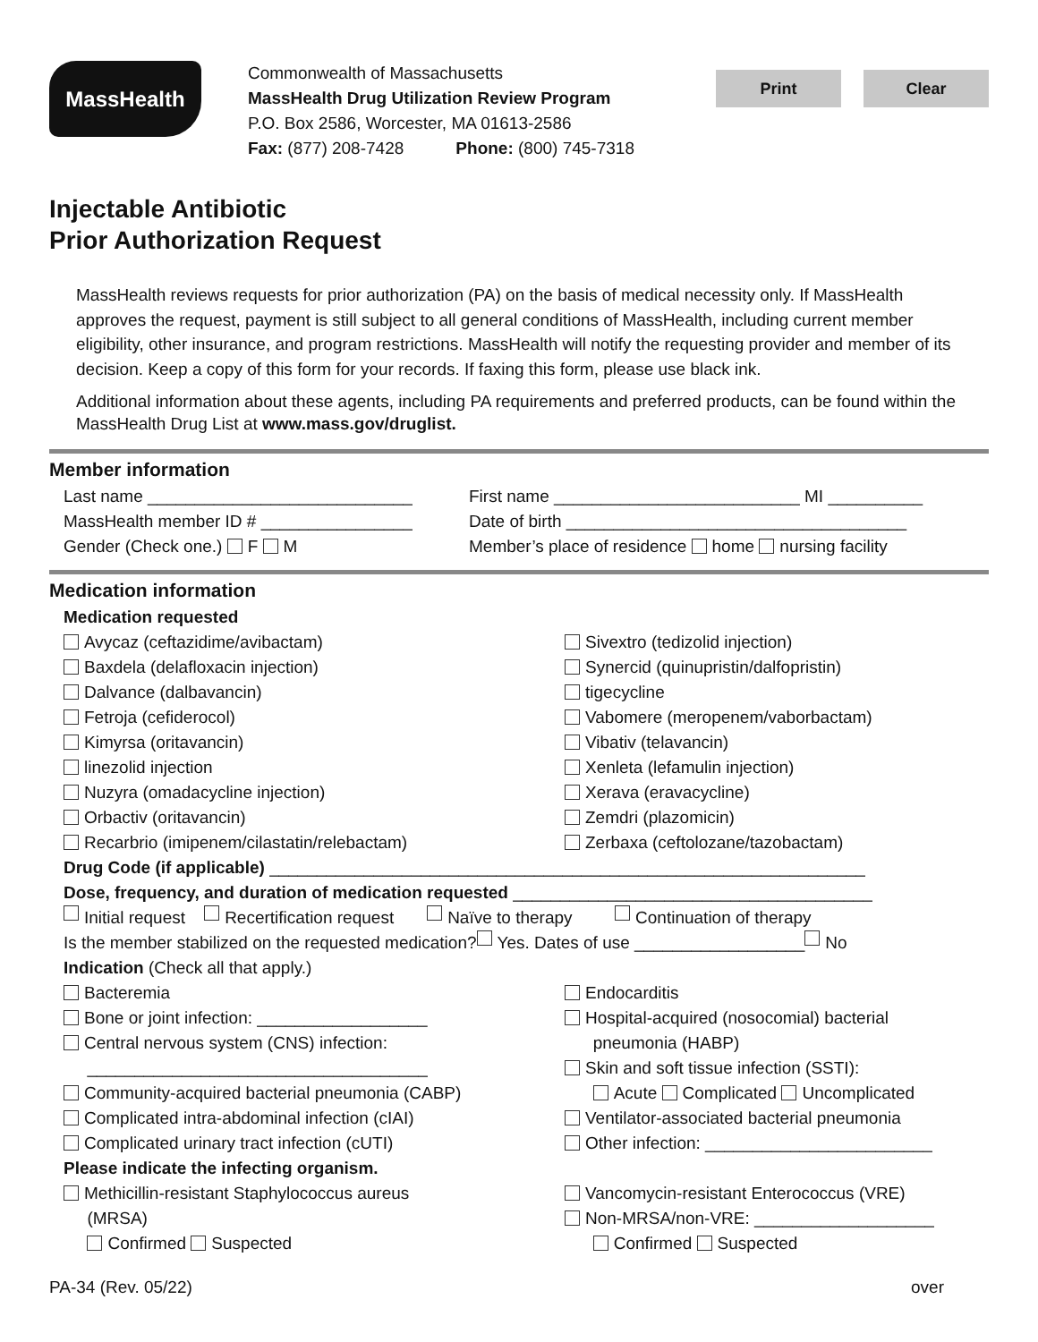MassHealth
Commonwealth of Massachusetts
MassHealth Drug Utilization Review Program
P.O. Box 2586, Worcester, MA 01613-2586
Fax: (877) 208-7428 Phone: (800) 745-7318
Print Clear
Injectable Antibiotic
Prior Authorization Request
MassHealth reviews requests for prior authorization (PA) on the basis of medical necessity only. If MassHealth approves the request, payment is still subject to all general conditions of MassHealth, including current member eligibility, other insurance, and program restrictions. MassHealth will notify the requesting provider and member of its decision. Keep a copy of this form for your records. If faxing this form, please use black ink.
Additional information about these agents, including PA requirements and preferred products, can be found within the MassHealth Drug List at www.mass.gov/druglist.
Member information
Last name ____________________________ First name __________________________ MI __________
MassHealth member ID # ________________ Date of birth ____________________________________
Gender (Check one.) F M Member’s place of residence home nursing facility
Medication information
Medication requested
Avycaz (ceftazidime/avibactam)
Baxdela (delafloxacin injection)
Dalvance (dalbavancin)
Fetroja (cefiderocol)
Kimyrsa (oritavancin)
linezolid injection
Nuzyra (omadacycline injection)
Orbactiv (oritavancin)
Recarbrio (imipenem/cilastatin/relebactam)
Sivextro (tedizolid injection)
Synercid (quinupristin/dalfopristin)
tigecycline
Vabomere (meropenem/vaborbactam)
Vibativ (telavancin)
Xenleta (lefamulin injection)
Xerava (eravacycline)
Zemdri (plazomicin)
Zerbaxa (ceftolozane/tazobactam)
Drug Code (if applicable) _______________________________________________________________
Dose, frequency, and duration of medication requested ______________________________________
Initial request Recertification request Naïve to therapy Continuation of therapy
Is the member stabilized on the requested medication? Yes. Dates of use __________________ No
Indication (Check all that apply.)
Bacteremia
Bone or joint infection: __________________
Central nervous system (CNS) infection:
____________________________________
Community-acquired bacterial pneumonia (CABP)
Complicated intra-abdominal infection (cIAI)
Complicated urinary tract infection (cUTI)
Endocarditis
Hospital-acquired (nosocomial) bacterial
pneumonia (HABP)
Skin and soft tissue infection (SSTI):
Acute Complicated Uncomplicated
Ventilator-associated bacterial pneumonia
Other infection: ________________________
Please indicate the infecting organism.
Methicillin-resistant Staphylococcus aureus
(MRSA)
Confirmed Suspected
Vancomycin-resistant Enterococcus (VRE)
Non-MRSA/non-VRE: ___________________
Confirmed Suspected
PA-34 (Rev. 05/22) over